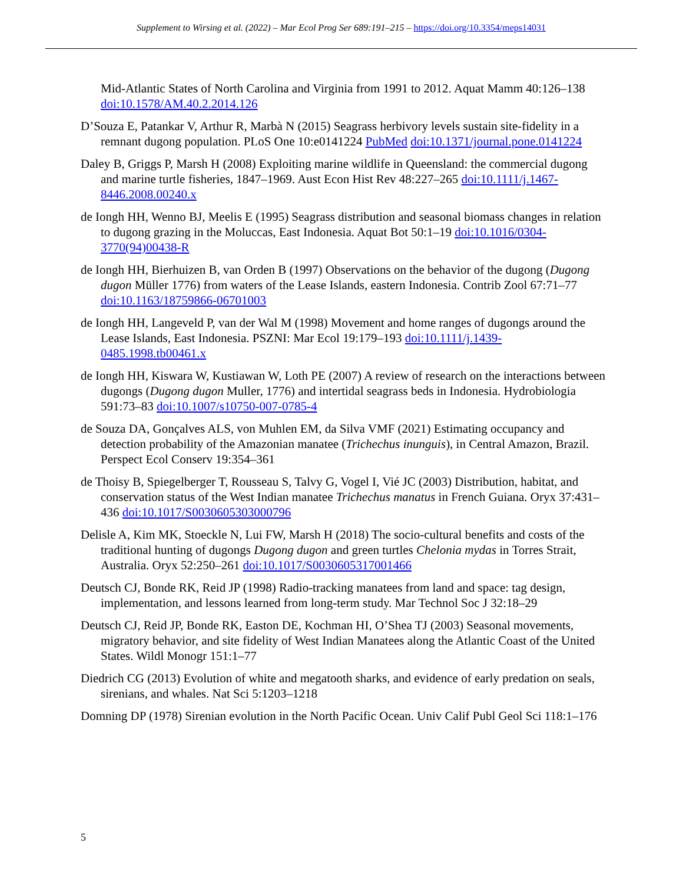Supplement to Wirsing et al. (2022) – Mar Ecol Prog Ser 689:191–215 – https://doi.org/10.3354/meps14031
Mid-Atlantic States of North Carolina and Virginia from 1991 to 2012. Aquat Mamm 40:126–138 doi:10.1578/AM.40.2.2014.126
D’Souza E, Patankar V, Arthur R, Marbà N (2015) Seagrass herbivory levels sustain site-fidelity in a remnant dugong population. PLoS One 10:e0141224 PubMed doi:10.1371/journal.pone.0141224
Daley B, Griggs P, Marsh H (2008) Exploiting marine wildlife in Queensland: the commercial dugong and marine turtle fisheries, 1847–1969. Aust Econ Hist Rev 48:227–265 doi:10.1111/j.1467-8446.2008.00240.x
de Iongh HH, Wenno BJ, Meelis E (1995) Seagrass distribution and seasonal biomass changes in relation to dugong grazing in the Moluccas, East Indonesia. Aquat Bot 50:1–19 doi:10.1016/0304-3770(94)00438-R
de Iongh HH, Bierhuizen B, van Orden B (1997) Observations on the behavior of the dugong (Dugong dugon Müller 1776) from waters of the Lease Islands, eastern Indonesia. Contrib Zool 67:71–77 doi:10.1163/18759866-06701003
de Iongh HH, Langeveld P, van der Wal M (1998) Movement and home ranges of dugongs around the Lease Islands, East Indonesia. PSZNI: Mar Ecol 19:179–193 doi:10.1111/j.1439-0485.1998.tb00461.x
de Iongh HH, Kiswara W, Kustiawan W, Loth PE (2007) A review of research on the interactions between dugongs (Dugong dugon Muller, 1776) and intertidal seagrass beds in Indonesia. Hydrobiologia 591:73–83 doi:10.1007/s10750-007-0785-4
de Souza DA, Gonçalves ALS, von Muhlen EM, da Silva VMF (2021) Estimating occupancy and detection probability of the Amazonian manatee (Trichechus inunguis), in Central Amazon, Brazil. Perspect Ecol Conserv 19:354–361
de Thoisy B, Spiegelberger T, Rousseau S, Talvy G, Vogel I, Vié JC (2003) Distribution, habitat, and conservation status of the West Indian manatee Trichechus manatus in French Guiana. Oryx 37:431–436 doi:10.1017/S0030605303000796
Delisle A, Kim MK, Stoeckle N, Lui FW, Marsh H (2018) The socio-cultural benefits and costs of the traditional hunting of dugongs Dugong dugon and green turtles Chelonia mydas in Torres Strait, Australia. Oryx 52:250–261 doi:10.1017/S0030605317001466
Deutsch CJ, Bonde RK, Reid JP (1998) Radio-tracking manatees from land and space: tag design, implementation, and lessons learned from long-term study. Mar Technol Soc J 32:18–29
Deutsch CJ, Reid JP, Bonde RK, Easton DE, Kochman HI, O’Shea TJ (2003) Seasonal movements, migratory behavior, and site fidelity of West Indian Manatees along the Atlantic Coast of the United States. Wildl Monogr 151:1–77
Diedrich CG (2013) Evolution of white and megatooth sharks, and evidence of early predation on seals, sirenians, and whales. Nat Sci 5:1203–1218
Domning DP (1978) Sirenian evolution in the North Pacific Ocean. Univ Calif Publ Geol Sci 118:1–176
5